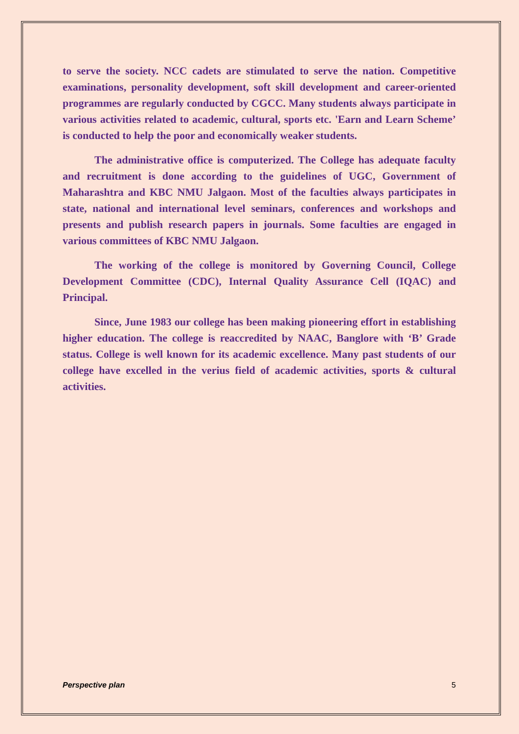to serve the society. NCC cadets are stimulated to serve the nation. Competitive examinations, personality development, soft skill development and career-oriented programmes are regularly conducted by CGCC. Many students always participate in various activities related to academic, cultural, sports etc. 'Earn and Learn Scheme’ is conducted to help the poor and economically weaker students.
The administrative office is computerized. The College has adequate faculty and recruitment is done according to the guidelines of UGC, Government of Maharashtra and KBC NMU Jalgaon. Most of the faculties always participates in state, national and international level seminars, conferences and workshops and presents and publish research papers in journals. Some faculties are engaged in various committees of KBC NMU Jalgaon.
The working of the college is monitored by Governing Council, College Development Committee (CDC), Internal Quality Assurance Cell (IQAC) and Principal.
Since, June 1983 our college has been making pioneering effort in establishing higher education. The college is reaccredited by NAAC, Banglore with ‘B’ Grade status. College is well known for its academic excellence. Many past students of our college have excelled in the verius field of academic activities, sports & cultural activities.
Perspective plan 5